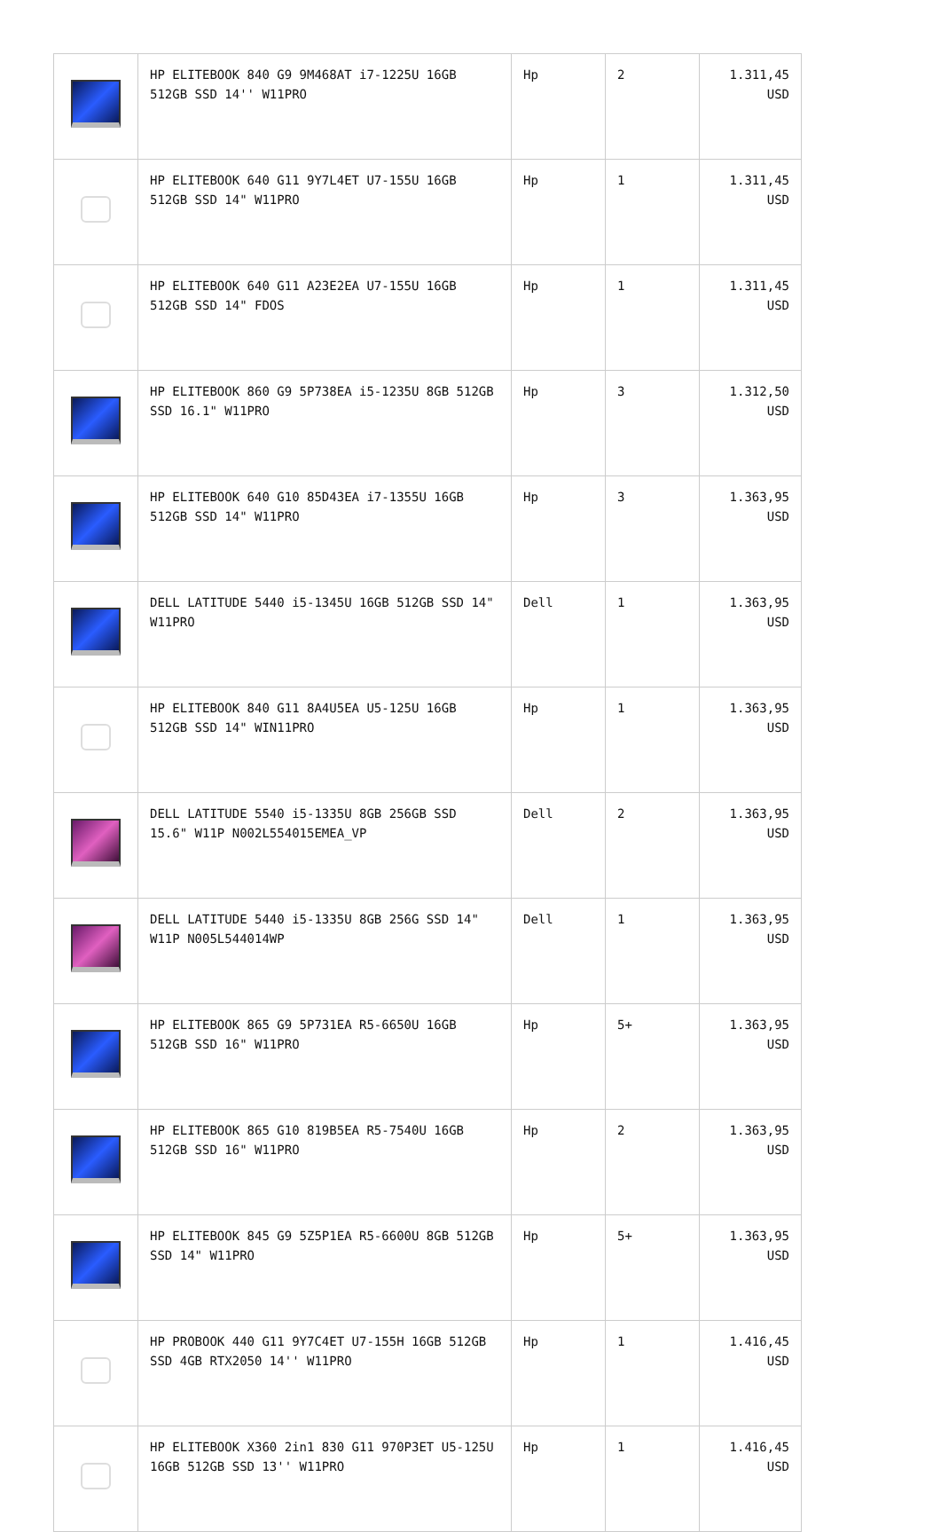| | HP ELITEBOOK 840 G9 9M468AT i7-1225U 16GB 512GB SSD 14'' W11PRO | Hp | 2 | 1.311,45 USD |
| | HP ELITEBOOK 640 G11 9Y7L4ET U7-155U 16GB 512GB SSD 14" W11PRO | Hp | 1 | 1.311,45 USD |
| | HP ELITEBOOK 640 G11 A23E2EA U7-155U 16GB 512GB SSD 14" FDOS | Hp | 1 | 1.311,45 USD |
| | HP ELITEBOOK 860 G9 5P738EA i5-1235U 8GB 512GB SSD 16.1" W11PRO | Hp | 3 | 1.312,50 USD |
| | HP ELITEBOOK 640 G10 85D43EA i7-1355U 16GB 512GB SSD 14" W11PRO | Hp | 3 | 1.363,95 USD |
| | DELL LATITUDE 5440 i5-1345U 16GB 512GB SSD 14" W11PRO | Dell | 1 | 1.363,95 USD |
| | HP ELITEBOOK 840 G11 8A4U5EA U5-125U 16GB 512GB SSD 14" WIN11PRO | Hp | 1 | 1.363,95 USD |
| | DELL LATITUDE 5540 i5-1335U 8GB 256GB SSD 15.6" W11P N002L554015EMEA_VP | Dell | 2 | 1.363,95 USD |
| | DELL LATITUDE 5440 i5-1335U 8GB 256G SSD 14" W11P N005L544014WP | Dell | 1 | 1.363,95 USD |
| | HP ELITEBOOK 865 G9 5P731EA R5-6650U 16GB 512GB SSD 16" W11PRO | Hp | 5+ | 1.363,95 USD |
| | HP ELITEBOOK 865 G10 819B5EA R5-7540U 16GB 512GB SSD 16" W11PRO | Hp | 2 | 1.363,95 USD |
| | HP ELITEBOOK 845 G9 5Z5P1EA R5-6600U 8GB 512GB SSD 14" W11PRO | Hp | 5+ | 1.363,95 USD |
| | HP PROBOOK 440 G11 9Y7C4ET U7-155H 16GB 512GB SSD 4GB RTX2050 14'' W11PRO | Hp | 1 | 1.416,45 USD |
| | HP ELITEBOOK X360 2in1 830 G11 970P3ET U5-125U 16GB 512GB SSD 13'' W11PRO | Hp | 1 | 1.416,45 USD |